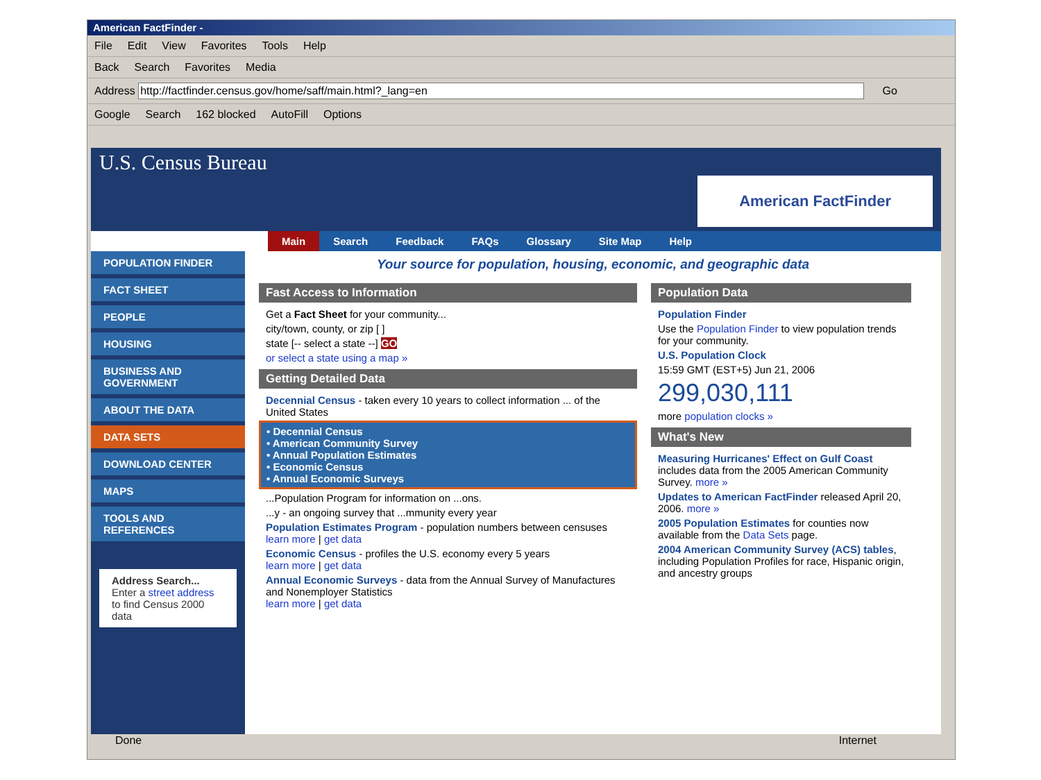American FactFinder -
File Edit View Favorites Tools Help
Back Search Favorites Media
Address http://factfinder.census.gov/home/saff/main.html?_lang=en Go
Google Search 162 blocked AutoFill Options
U.S. Census Bureau
American FactFinder
Main Search Feedback FAQs Glossary Site Map Help
POPULATION FINDER
FACT SHEET
PEOPLE
HOUSING
BUSINESS AND GOVERNMENT
ABOUT THE DATA
DATA SETS
DOWNLOAD CENTER
MAPS
TOOLS AND REFERENCES
Address Search...
Enter a street address to find Census 2000 data
Your source for population, housing, economic, and geographic data
Fast Access to Information
Get a Fact Sheet for your community...
city/town, county, or zip [ ]
state [-- select a state --] GO
or select a state using a map »
Getting Detailed Data
Decennial Census - taken every 10 years to collect information ... of the United States
• Decennial Census
• American Community Survey
• Annual Population Estimates
• Economic Census
• Annual Economic Surveys
...Population Program for information on ...ons.
...y - an ongoing survey that ...mmunity every year
Population Estimates Program - population numbers between censuses
learn more | get data
Economic Census - profiles the U.S. economy every 5 years
learn more | get data
Annual Economic Surveys - data from the Annual Survey of Manufactures and Nonemployer Statistics
learn more | get data
Population Data
Population Finder
Use the Population Finder to view population trends for your community.
U.S. Population Clock
15:59 GMT (EST+5) Jun 21, 2006
299,030,111
more population clocks »
What's New
Measuring Hurricanes' Effect on Gulf Coast includes data from the 2005 American Community Survey. more »
Updates to American FactFinder released April 20, 2006. more »
2005 Population Estimates for counties now available from the Data Sets page.
2004 American Community Survey (ACS) tables, including Population Profiles for race, Hispanic origin, and ancestry groups
Done Internet